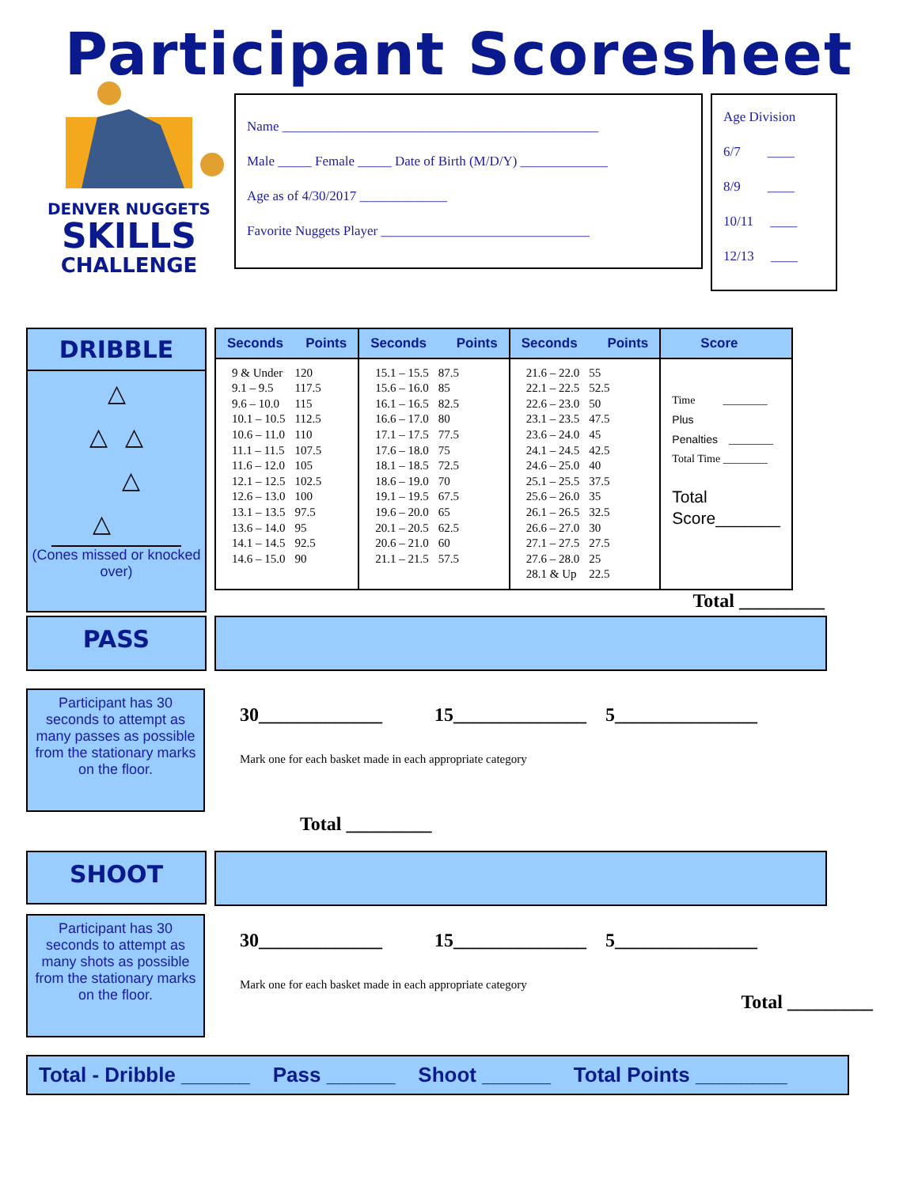Participant Scoresheet
DENVER NUGGETS
SKILLS
CHALLENGE
Name _______________________________________________
Male _____ Female _____ Date of Birth (M/D/Y) _____________
Age as of 4/30/2017 _____________
Favorite Nuggets Player _______________________________
Age Division
6/7 ____
8/9 ____
10/11 ____
12/13 ____
DRIBBLE
△
△ △
△
△
(Cones missed or knocked over)
| Seconds Points | Seconds Points | Seconds Points | Score |
| / 9 & Under / 120 / / 9.1 – 9.5 / 117.5 / / 9.6 – 10.0 / 115 / / 10.1 – 10.5 / 112.5 / / 10.6 – 11.0 / 110 / / 11.1 – 11.5 / 107.5 / / 11.6 – 12.0 / 105 / / 12.1 – 12.5 / 102.5 / / 12.6 – 13.0 / 100 / / 13.1 – 13.5 / 97.5 / / 13.6 – 14.0 / 95 / / 14.1 – 14.5 / 92.5 / / 14.6 – 15.0 / 90 / | / 15.1 – 15.5 / 87.5 / / 15.6 – 16.0 / 85 / / 16.1 – 16.5 / 82.5 / / 16.6 – 17.0 / 80 / / 17.1 – 17.5 / 77.5 / / 17.6 – 18.0 / 75 / / 18.1 – 18.5 / 72.5 / / 18.6 – 19.0 / 70 / / 19.1 – 19.5 / 67.5 / / 19.6 – 20.0 / 65 / / 20.1 – 20.5 / 62.5 / / 20.6 – 21.0 / 60 / / 21.1 – 21.5 / 57.5 / | / 21.6 – 22.0 / 55 / / 22.1 – 22.5 / 52.5 / / 22.6 – 23.0 / 50 / / 23.1 – 23.5 / 47.5 / / 23.6 – 24.0 / 45 / / 24.1 – 24.5 / 42.5 / / 24.6 – 25.0 / 40 / / 25.1 – 25.5 / 37.5 / / 25.6 – 26.0 / 35 / / 26.1 – 26.5 / 32.5 / / 26.6 – 27.0 / 30 / / 27.1 – 27.5 / 27.5 / / 27.6 – 28.0 / 25 / / 28.1 & Up / 22.5 / | Time ________ Plus Penalties ________ Total Time ________ Total Score_______ |
Total _________
PASS
Participant has 30 seconds to attempt as many passes as possible from the stationary marks on the floor.
30_____________ 15______________ 5_______________
Mark one for each basket made in each appropriate category
Total _________
SHOOT
Participant has 30 seconds to attempt as many shots as possible from the stationary marks on the floor.
30_____________ 15______________ 5_______________
Mark one for each basket made in each appropriate category
Total _________
Total - Dribble ______ Pass ______ Shoot ______ Total Points ________